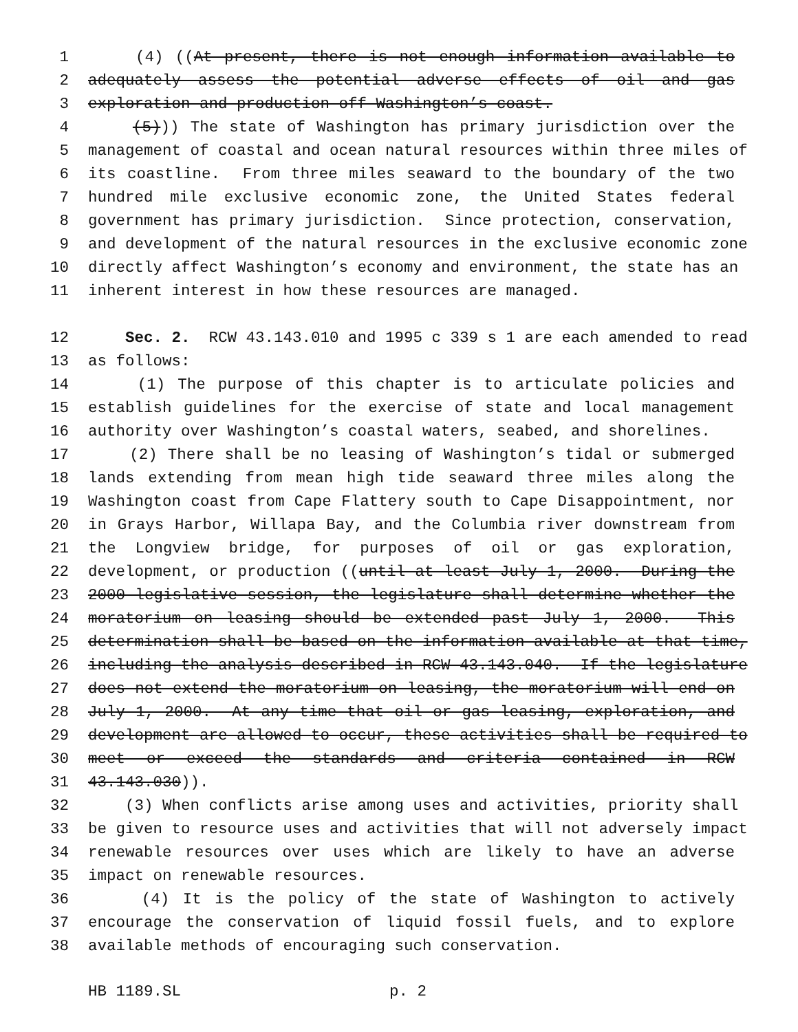1 (4) ((At present, there is not enough information available to
2 adequately assess the potential adverse effects of oil and gas
3 exploration and production off Washington’s coast.
4 (5))) The state of Washington has primary jurisdiction over the
5 management of coastal and ocean natural resources within three miles of
6 its coastline. From three miles seaward to the boundary of the two
7 hundred mile exclusive economic zone, the United States federal
8 government has primary jurisdiction. Since protection, conservation,
9 and development of the natural resources in the exclusive economic zone
10 directly affect Washington’s economy and environment, the state has an
11 inherent interest in how these resources are managed.
12 Sec. 2. RCW 43.143.010 and 1995 c 339 s 1 are each amended to read
13 as follows:
14 (1) The purpose of this chapter is to articulate policies and
15 establish guidelines for the exercise of state and local management
16 authority over Washington’s coastal waters, seabed, and shorelines.
17 (2) There shall be no leasing of Washington’s tidal or submerged
18 lands extending from mean high tide seaward three miles along the
19 Washington coast from Cape Flattery south to Cape Disappointment, nor
20 in Grays Harbor, Willapa Bay, and the Columbia river downstream from
21 the Longview bridge, for purposes of oil or gas exploration,
22 development, or production ((until at least July 1, 2000. During the
23 2000 legislative session, the legislature shall determine whether the
24 moratorium on leasing should be extended past July 1, 2000. This
25 determination shall be based on the information available at that time,
26 including the analysis described in RCW 43.143.040. If the legislature
27 does not extend the moratorium on leasing, the moratorium will end on
28 July 1, 2000. At any time that oil or gas leasing, exploration, and
29 development are allowed to occur, these activities shall be required to
30 meet or exceed the standards and criteria contained in RCW
31 43.143.030)).
32 (3) When conflicts arise among uses and activities, priority shall
33 be given to resource uses and activities that will not adversely impact
34 renewable resources over uses which are likely to have an adverse
35 impact on renewable resources.
36 (4) It is the policy of the state of Washington to actively
37 encourage the conservation of liquid fossil fuels, and to explore
38 available methods of encouraging such conservation.
HB 1189.SL p. 2